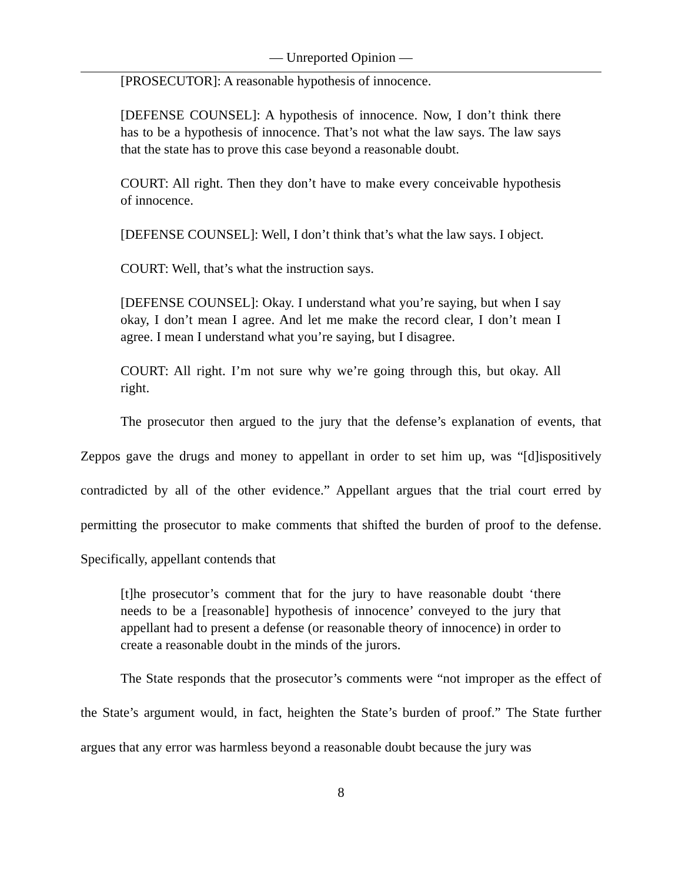— Unreported Opinion —
[PROSECUTOR]: A reasonable hypothesis of innocence.
[DEFENSE COUNSEL]: A hypothesis of innocence. Now, I don’t think there has to be a hypothesis of innocence. That’s not what the law says. The law says that the state has to prove this case beyond a reasonable doubt.
COURT: All right. Then they don’t have to make every conceivable hypothesis of innocence.
[DEFENSE COUNSEL]: Well, I don’t think that’s what the law says. I object.
COURT: Well, that’s what the instruction says.
[DEFENSE COUNSEL]: Okay. I understand what you’re saying, but when I say okay, I don’t mean I agree. And let me make the record clear, I don’t mean I agree. I mean I understand what you’re saying, but I disagree.
COURT: All right. I’m not sure why we’re going through this, but okay. All right.
The prosecutor then argued to the jury that the defense’s explanation of events, that Zeppos gave the drugs and money to appellant in order to set him up, was “[d]ispositively contradicted by all of the other evidence.” Appellant argues that the trial court erred by permitting the prosecutor to make comments that shifted the burden of proof to the defense. Specifically, appellant contends that
[t]he prosecutor’s comment that for the jury to have reasonable doubt ‘there needs to be a [reasonable] hypothesis of innocence’ conveyed to the jury that appellant had to present a defense (or reasonable theory of innocence) in order to create a reasonable doubt in the minds of the jurors.
The State responds that the prosecutor’s comments were “not improper as the effect of the State’s argument would, in fact, heighten the State’s burden of proof.” The State further argues that any error was harmless beyond a reasonable doubt because the jury was
8